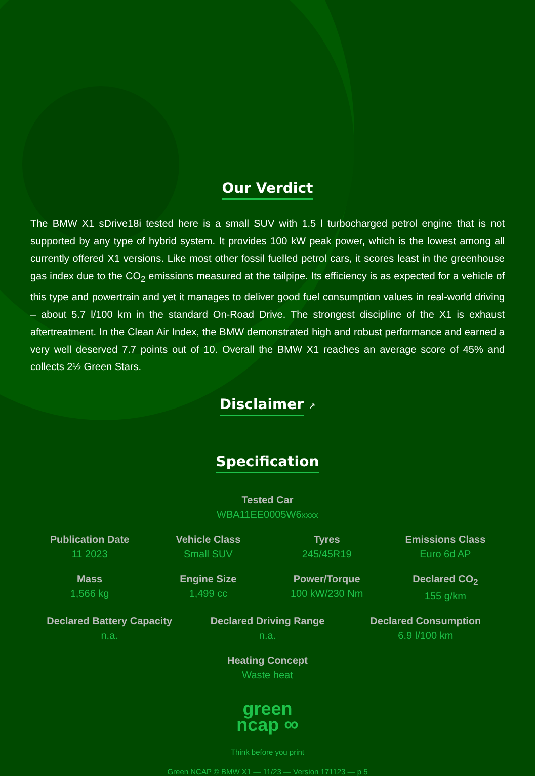Our Verdict
The BMW X1 sDrive18i tested here is a small SUV with 1.5 l turbocharged petrol engine that is not supported by any type of hybrid system. It provides 100 kW peak power, which is the lowest among all currently offered X1 versions. Like most other fossil fuelled petrol cars, it scores least in the greenhouse gas index due to the CO<sub>2</sub> emissions measured at the tailpipe. Its efficiency is as expected for a vehicle of this type and powertrain and yet it manages to deliver good fuel consumption values in real-world driving – about 5.7 l/100 km in the standard On-Road Drive. The strongest discipline of the X1 is exhaust aftertreatment. In the Clean Air Index, the BMW demonstrated high and robust performance and earned a very well deserved 7.7 points out of 10. Overall the BMW X1 reaches an average score of 45% and collects 2½ Green Stars.
Disclaimer ↗
Specification
Tested Car
WBA11EE0005W6xxxx
Publication Date
11 2023
Vehicle Class
Small SUV
Tyres
245/45R19
Emissions Class
Euro 6d AP
Mass
1,566 kg
Engine Size
1,499 cc
Power/Torque
100 kW/230 Nm
Declared CO<sub>2</sub>
155 g/km
Declared Battery Capacity
n.a.
Declared Driving Range
n.a.
Declared Consumption
6.9 l/100 km
Heating Concept
Waste heat
green
ncap ∞
Think before you print
Green NCAP © BMW X1 — 11/23 — Version 171123 — p 5